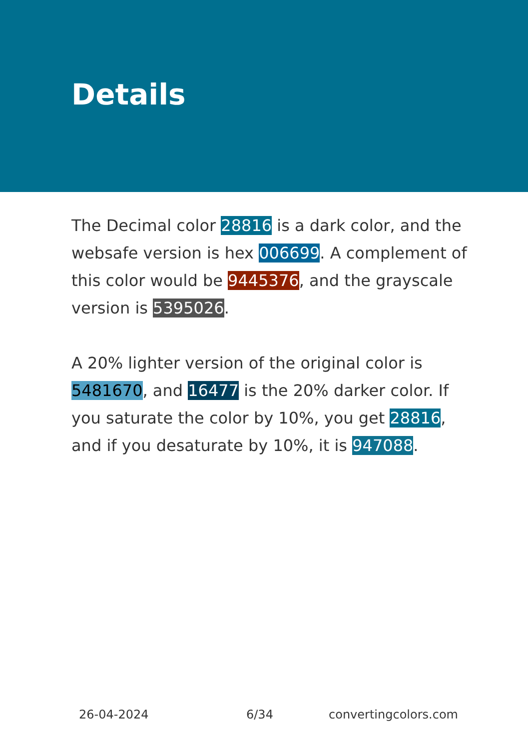Details
The Decimal color 28816 is a dark color, and the websafe version is hex 006699. A complement of this color would be 9445376, and the grayscale version is 5395026.
A 20% lighter version of the original color is 5481670, and 16477 is the 20% darker color. If you saturate the color by 10%, you get 28816, and if you desaturate by 10%, it is 947088.
26-04-2024 6/34 convertingcolors.com